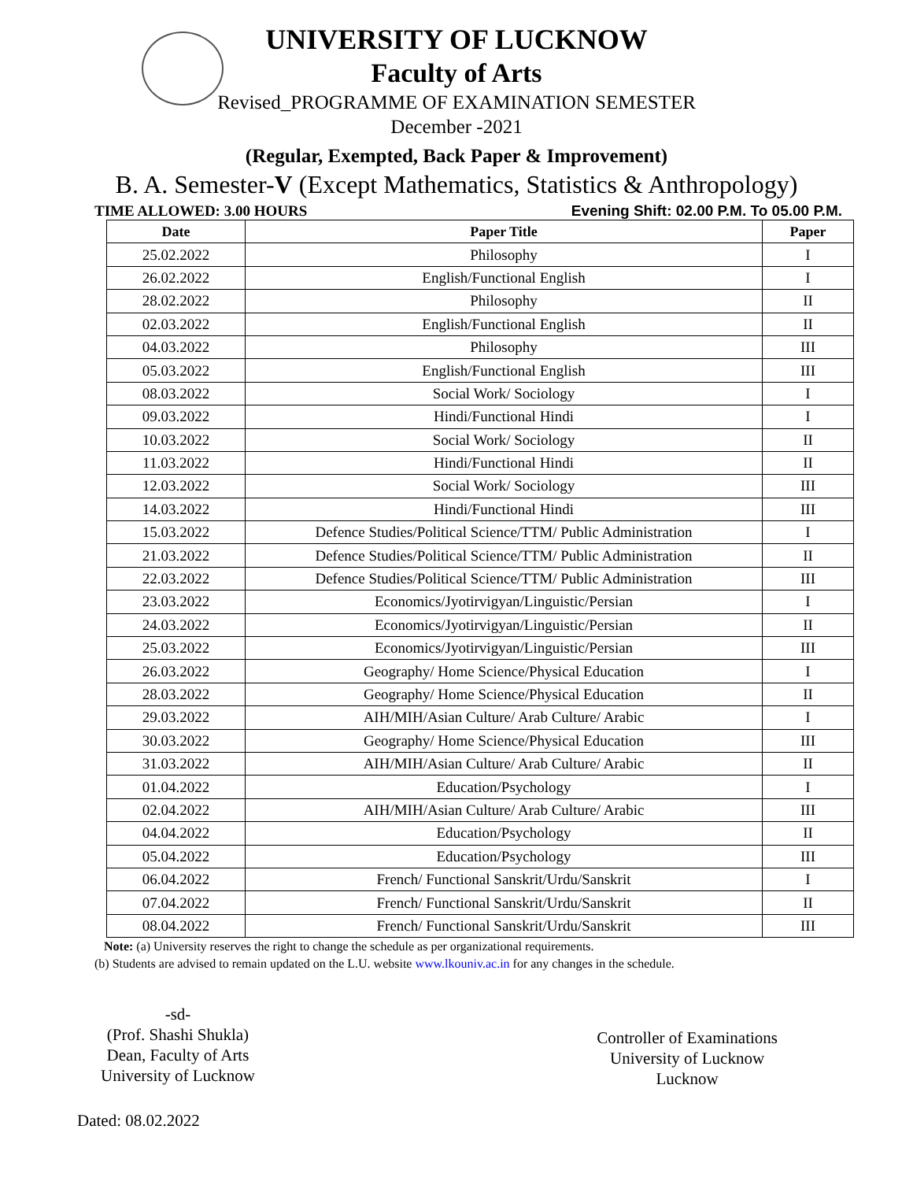UNIVERSITY OF LUCKNOW
Faculty of Arts
Revised_PROGRAMME OF EXAMINATION SEMESTER
December -2021
(Regular, Exempted, Back Paper & Improvement)
B. A. Semester-V (Except Mathematics, Statistics & Anthropology)
TIME ALLOWED: 3.00 HOURS Evening Shift: 02.00 P.M. To 05.00 P.M.
| Date | Paper Title | Paper |
| --- | --- | --- |
| 25.02.2022 | Philosophy | I |
| 26.02.2022 | English/Functional English | I |
| 28.02.2022 | Philosophy | II |
| 02.03.2022 | English/Functional English | II |
| 04.03.2022 | Philosophy | III |
| 05.03.2022 | English/Functional English | III |
| 08.03.2022 | Social Work/ Sociology | I |
| 09.03.2022 | Hindi/Functional Hindi | I |
| 10.03.2022 | Social Work/ Sociology | II |
| 11.03.2022 | Hindi/Functional Hindi | II |
| 12.03.2022 | Social Work/ Sociology | III |
| 14.03.2022 | Hindi/Functional Hindi | III |
| 15.03.2022 | Defence Studies/Political Science/TTM/ Public Administration | I |
| 21.03.2022 | Defence Studies/Political Science/TTM/ Public Administration | II |
| 22.03.2022 | Defence Studies/Political Science/TTM/ Public Administration | III |
| 23.03.2022 | Economics/Jyotirvigyan/Linguistic/Persian | I |
| 24.03.2022 | Economics/Jyotirvigyan/Linguistic/Persian | II |
| 25.03.2022 | Economics/Jyotirvigyan/Linguistic/Persian | III |
| 26.03.2022 | Geography/ Home Science/Physical Education | I |
| 28.03.2022 | Geography/ Home Science/Physical Education | II |
| 29.03.2022 | AIH/MIH/Asian Culture/ Arab Culture/ Arabic | I |
| 30.03.2022 | Geography/ Home Science/Physical Education | III |
| 31.03.2022 | AIH/MIH/Asian Culture/ Arab Culture/ Arabic | II |
| 01.04.2022 | Education/Psychology | I |
| 02.04.2022 | AIH/MIH/Asian Culture/ Arab Culture/ Arabic | III |
| 04.04.2022 | Education/Psychology | II |
| 05.04.2022 | Education/Psychology | III |
| 06.04.2022 | French/ Functional Sanskrit/Urdu/Sanskrit | I |
| 07.04.2022 | French/ Functional Sanskrit/Urdu/Sanskrit | II |
| 08.04.2022 | French/ Functional Sanskrit/Urdu/Sanskrit | III |
Note: (a) University reserves the right to change the schedule as per organizational requirements.
(b) Students are advised to remain updated on the L.U. website www.lkouniv.ac.in for any changes in the schedule.
-sd-
(Prof. Shashi Shukla)
Dean, Faculty of Arts
University of Lucknow
Controller of Examinations
University of Lucknow
Lucknow
Dated: 08.02.2022